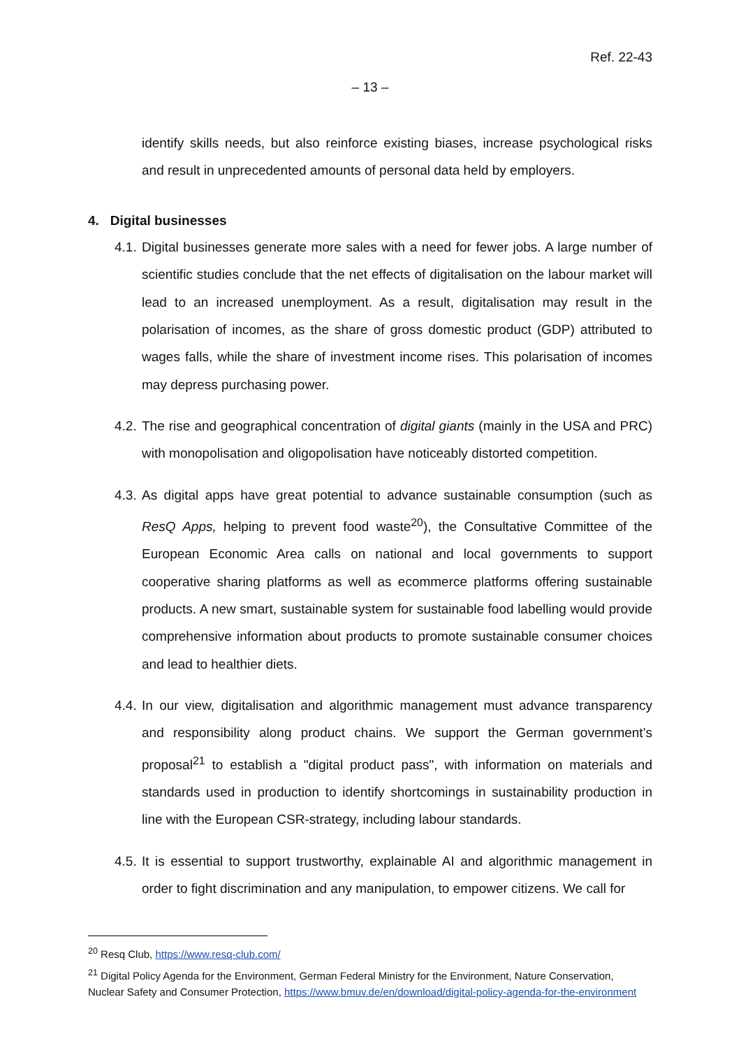Ref. 22-43
– 13 –
identify skills needs, but also reinforce existing biases, increase psychological risks and result in unprecedented amounts of personal data held by employers.
4. Digital businesses
4.1. Digital businesses generate more sales with a need for fewer jobs. A large number of scientific studies conclude that the net effects of digitalisation on the labour market will lead to an increased unemployment. As a result, digitalisation may result in the polarisation of incomes, as the share of gross domestic product (GDP) attributed to wages falls, while the share of investment income rises. This polarisation of incomes may depress purchasing power.
4.2. The rise and geographical concentration of digital giants (mainly in the USA and PRC) with monopolisation and oligopolisation have noticeably distorted competition.
4.3. As digital apps have great potential to advance sustainable consumption (such as ResQ Apps, helping to prevent food waste<sup>20</sup>), the Consultative Committee of the European Economic Area calls on national and local governments to support cooperative sharing platforms as well as ecommerce platforms offering sustainable products. A new smart, sustainable system for sustainable food labelling would provide comprehensive information about products to promote sustainable consumer choices and lead to healthier diets.
4.4. In our view, digitalisation and algorithmic management must advance transparency and responsibility along product chains. We support the German government’s proposal<sup>21</sup> to establish a "digital product pass", with information on materials and standards used in production to identify shortcomings in sustainability production in line with the European CSR-strategy, including labour standards.
4.5. It is essential to support trustworthy, explainable AI and algorithmic management in order to fight discrimination and any manipulation, to empower citizens. We call for
<sup>20</sup> Resq Club, https://www.resq-club.com/
<sup>21</sup> Digital Policy Agenda for the Environment, German Federal Ministry for the Environment, Nature Conservation, Nuclear Safety and Consumer Protection, https://www.bmuv.de/en/download/digital-policy-agenda-for-the-environment